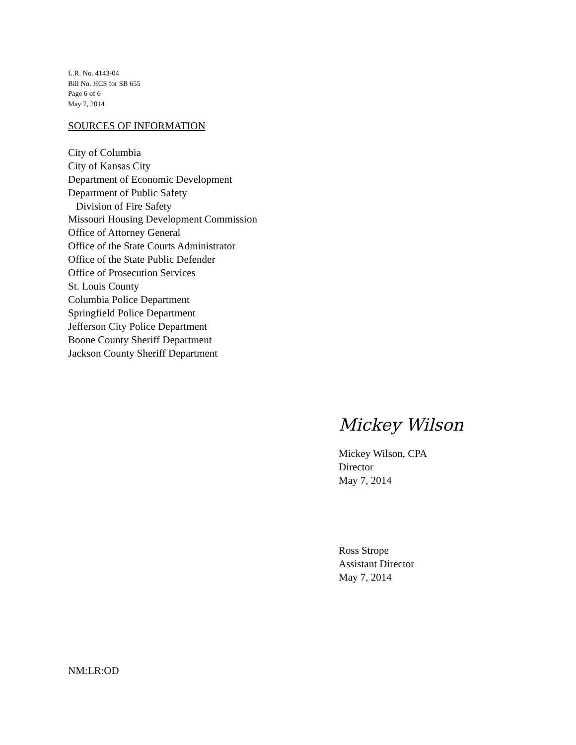L.R. No. 4143-04
Bill No. HCS for SB 655
Page 6 of 6
May 7, 2014
SOURCES OF INFORMATION
City of Columbia
City of Kansas City
Department of Economic Development
Department of Public Safety
Division of Fire Safety
Missouri Housing Development Commission
Office of Attorney General
Office of the State Courts Administrator
Office of the State Public Defender
Office of Prosecution Services
St. Louis County
Columbia Police Department
Springfield Police Department
Jefferson City Police Department
Boone County Sheriff Department
Jackson County Sheriff Department
Mickey Wilson
Mickey Wilson, CPA
Director
May 7, 2014
Ross Strope
Assistant Director
May 7, 2014
NM:LR:OD